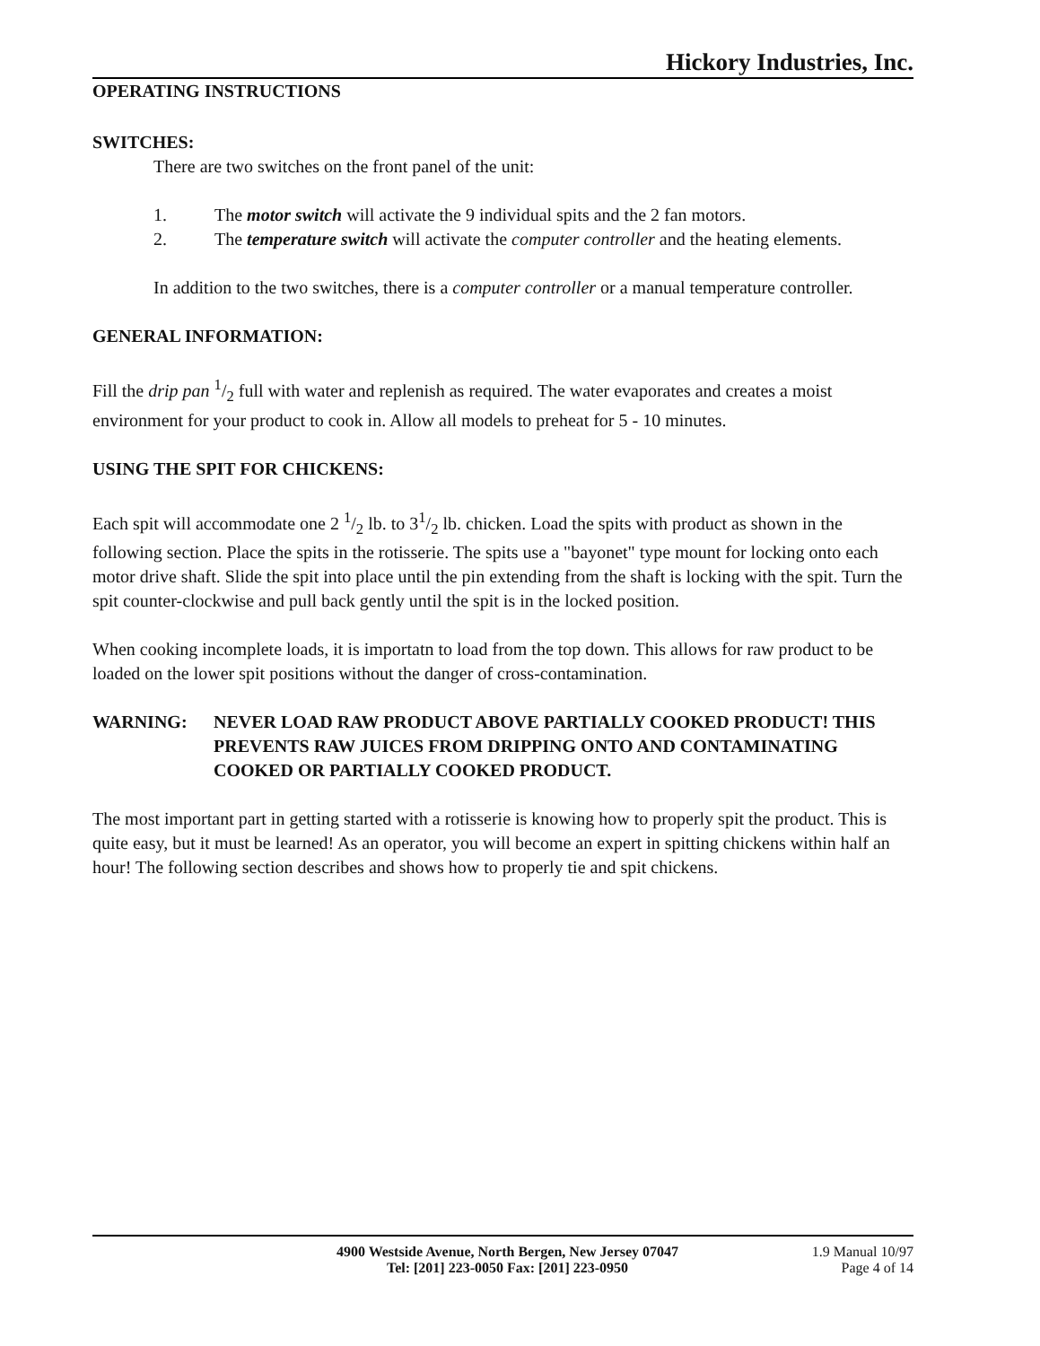Hickory Industries, Inc.
OPERATING INSTRUCTIONS
SWITCHES:
There are two switches on the front panel of the unit:
1. The motor switch will activate the 9 individual spits and the 2 fan motors.
2. The temperature switch will activate the computer controller and the heating elements.
In addition to the two switches, there is a computer controller or a manual temperature controller.
GENERAL INFORMATION:
Fill the drip pan 1/2 full with water and replenish as required. The water evaporates and creates a moist environment for your product to cook in. Allow all models to preheat for 5 - 10 minutes.
USING THE SPIT FOR CHICKENS:
Each spit will accommodate one 2 1/2 lb. to 31/2 lb. chicken. Load the spits with product as shown in the following section. Place the spits in the rotisserie. The spits use a "bayonet" type mount for locking onto each motor drive shaft. Slide the spit into place until the pin extending from the shaft is locking with the spit. Turn the spit counter-clockwise and pull back gently until the spit is in the locked position.
When cooking incomplete loads, it is importatn to load from the top down. This allows for raw product to be loaded on the lower spit positions without the danger of cross-contamination.
WARNING: NEVER LOAD RAW PRODUCT ABOVE PARTIALLY COOKED PRODUCT! THIS PREVENTS RAW JUICES FROM DRIPPING ONTO AND CONTAMINATING COOKED OR PARTIALLY COOKED PRODUCT.
The most important part in getting started with a rotisserie is knowing how to properly spit the product. This is quite easy, but it must be learned! As an operator, you will become an expert in spitting chickens within half an hour! The following section describes and shows how to properly tie and spit chickens.
4900 Westside Avenue, North Bergen, New Jersey 07047
Tel: [201] 223-0050 Fax: [201] 223-0950
1.9 Manual 10/97
Page 4 of 14